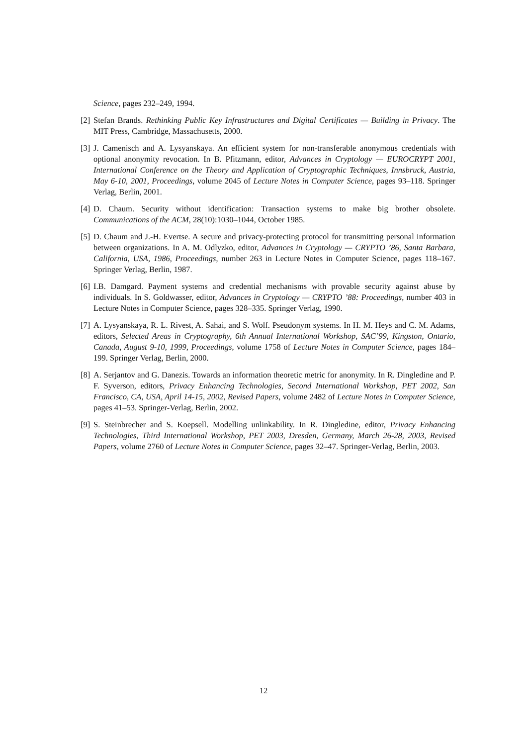Science, pages 232–249, 1994.
[2] Stefan Brands. Rethinking Public Key Infrastructures and Digital Certificates — Building in Privacy. The MIT Press, Cambridge, Massachusetts, 2000.
[3] J. Camenisch and A. Lysyanskaya. An efficient system for non-transferable anonymous credentials with optional anonymity revocation. In B. Pfitzmann, editor, Advances in Cryptology — EUROCRYPT 2001, International Conference on the Theory and Application of Cryptographic Techniques, Innsbruck, Austria, May 6-10, 2001, Proceedings, volume 2045 of Lecture Notes in Computer Science, pages 93–118. Springer Verlag, Berlin, 2001.
[4] D. Chaum. Security without identification: Transaction systems to make big brother obsolete. Communications of the ACM, 28(10):1030–1044, October 1985.
[5] D. Chaum and J.-H. Evertse. A secure and privacy-protecting protocol for transmitting personal information between organizations. In A. M. Odlyzko, editor, Advances in Cryptology — CRYPTO ’86, Santa Barbara, California, USA, 1986, Proceedings, number 263 in Lecture Notes in Computer Science, pages 118–167. Springer Verlag, Berlin, 1987.
[6] I.B. Damgard. Payment systems and credential mechanisms with provable security against abuse by individuals. In S. Goldwasser, editor, Advances in Cryptology — CRYPTO ’88: Proceedings, number 403 in Lecture Notes in Computer Science, pages 328–335. Springer Verlag, 1990.
[7] A. Lysyanskaya, R. L. Rivest, A. Sahai, and S. Wolf. Pseudonym systems. In H. M. Heys and C. M. Adams, editors, Selected Areas in Cryptography, 6th Annual International Workshop, SAC’99, Kingston, Ontario, Canada, August 9-10, 1999, Proceedings, volume 1758 of Lecture Notes in Computer Science, pages 184–199. Springer Verlag, Berlin, 2000.
[8] A. Serjantov and G. Danezis. Towards an information theoretic metric for anonymity. In R. Dingledine and P. F. Syverson, editors, Privacy Enhancing Technologies, Second International Workshop, PET 2002, San Francisco, CA, USA, April 14-15, 2002, Revised Papers, volume 2482 of Lecture Notes in Computer Science, pages 41–53. Springer-Verlag, Berlin, 2002.
[9] S. Steinbrecher and S. Koepsell. Modelling unlinkability. In R. Dingledine, editor, Privacy Enhancing Technologies, Third International Workshop, PET 2003, Dresden, Germany, March 26-28, 2003, Revised Papers, volume 2760 of Lecture Notes in Computer Science, pages 32–47. Springer-Verlag, Berlin, 2003.
12